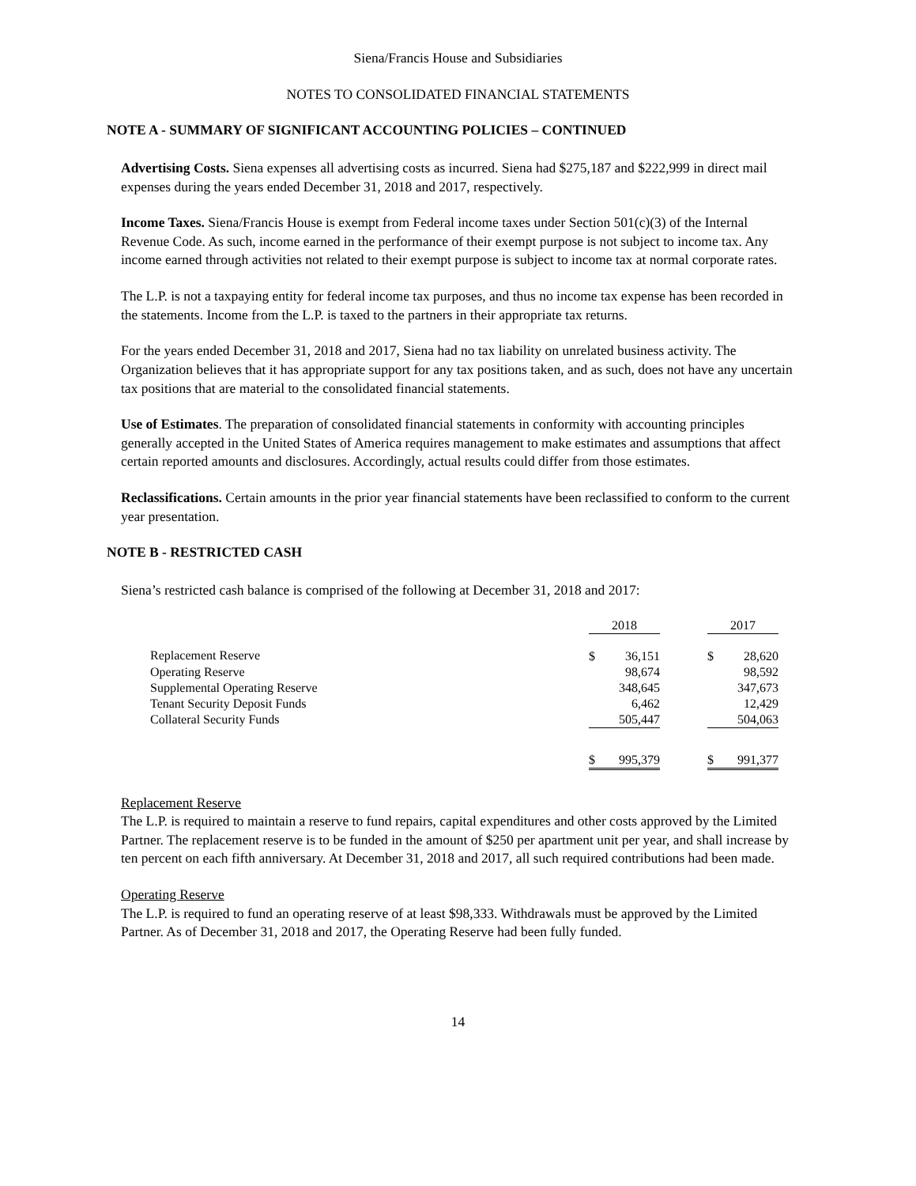Siena/Francis House and Subsidiaries
NOTES TO CONSOLIDATED FINANCIAL STATEMENTS
NOTE A - SUMMARY OF SIGNIFICANT ACCOUNTING POLICIES – CONTINUED
Advertising Costs. Siena expenses all advertising costs as incurred. Siena had $275,187 and $222,999 in direct mail expenses during the years ended December 31, 2018 and 2017, respectively.
Income Taxes. Siena/Francis House is exempt from Federal income taxes under Section 501(c)(3) of the Internal Revenue Code. As such, income earned in the performance of their exempt purpose is not subject to income tax. Any income earned through activities not related to their exempt purpose is subject to income tax at normal corporate rates.
The L.P. is not a taxpaying entity for federal income tax purposes, and thus no income tax expense has been recorded in the statements. Income from the L.P. is taxed to the partners in their appropriate tax returns.
For the years ended December 31, 2018 and 2017, Siena had no tax liability on unrelated business activity. The Organization believes that it has appropriate support for any tax positions taken, and as such, does not have any uncertain tax positions that are material to the consolidated financial statements.
Use of Estimates. The preparation of consolidated financial statements in conformity with accounting principles generally accepted in the United States of America requires management to make estimates and assumptions that affect certain reported amounts and disclosures. Accordingly, actual results could differ from those estimates.
Reclassifications. Certain amounts in the prior year financial statements have been reclassified to conform to the current year presentation.
NOTE B - RESTRICTED CASH
Siena’s restricted cash balance is comprised of the following at December 31, 2018 and 2017:
| | 2018 | | | 2017 | |
| --- | --- | --- | --- | --- | --- |
| Replacement Reserve | $ | 36,151 | | $ | 28,620 |
| Operating Reserve | | 98,674 | | | 98,592 |
| Supplemental Operating Reserve | | 348,645 | | | 347,673 |
| Tenant Security Deposit Funds | | 6,462 | | | 12,429 |
| Collateral Security Funds | | 505,447 | | | 504,063 |
| | $ | 995,379 | | $ | 991,377 |
Replacement Reserve
The L.P. is required to maintain a reserve to fund repairs, capital expenditures and other costs approved by the Limited Partner. The replacement reserve is to be funded in the amount of $250 per apartment unit per year, and shall increase by ten percent on each fifth anniversary. At December 31, 2018 and 2017, all such required contributions had been made.
Operating Reserve
The L.P. is required to fund an operating reserve of at least $98,333. Withdrawals must be approved by the Limited Partner. As of December 31, 2018 and 2017, the Operating Reserve had been fully funded.
14